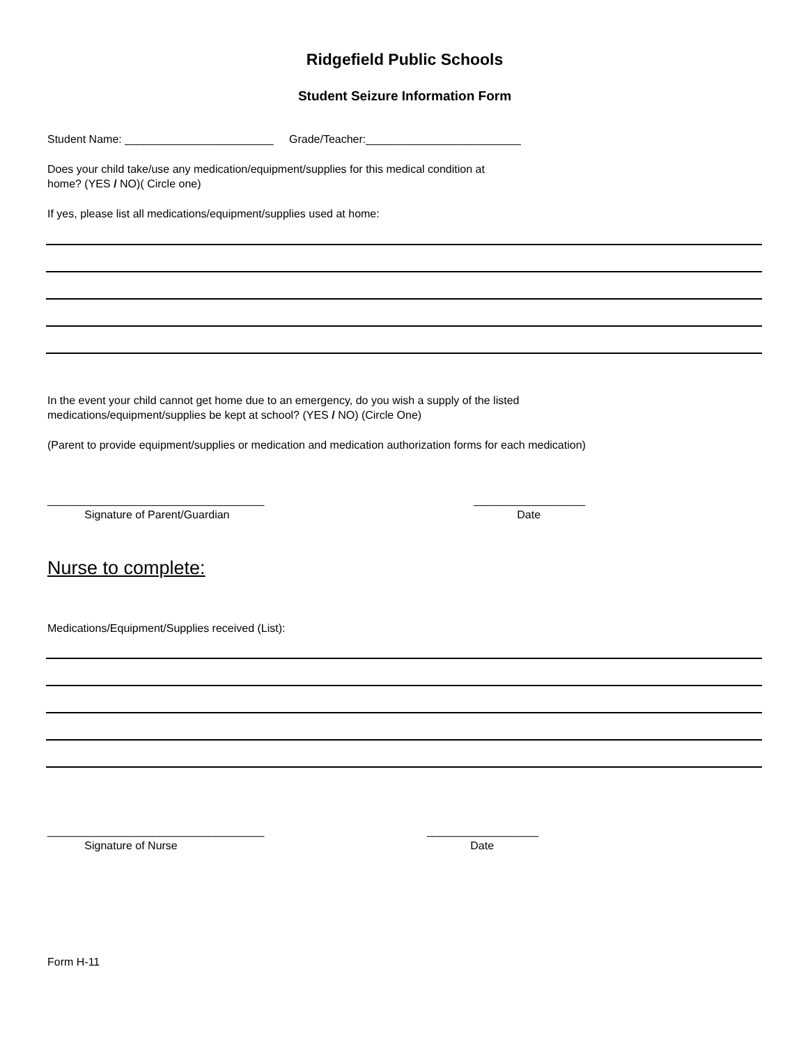Ridgefield Public Schools
Student Seizure Information Form
Student Name: ________________________ Grade/Teacher:_________________________
Does your child take/use any medication/equipment/supplies for this medical condition at
home? (YES / NO)( Circle one)
If yes, please list all medications/equipment/supplies used at home:
In the event your child cannot get home due to an emergency, do you wish a supply of the listed
medications/equipment/supplies be kept at school? (YES / NO) (Circle One)
(Parent to provide equipment/supplies or medication and medication authorization forms for each medication)
___________________________________
Signature of Parent/Guardian
__________________
Date
Nurse to complete:
Medications/Equipment/Supplies received (List):
___________________________________
Signature of Nurse
__________________
Date
Form H-11